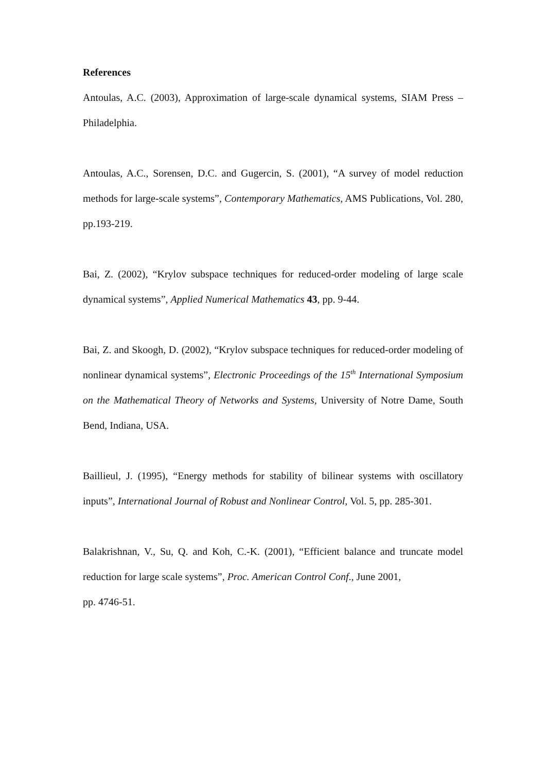References
Antoulas, A.C. (2003), Approximation of large-scale dynamical systems, SIAM Press – Philadelphia.
Antoulas, A.C., Sorensen, D.C. and Gugercin, S. (2001), “A survey of model reduction methods for large-scale systems”, Contemporary Mathematics, AMS Publications, Vol. 280, pp.193-219.
Bai, Z. (2002), “Krylov subspace techniques for reduced-order modeling of large scale dynamical systems”, Applied Numerical Mathematics 43, pp. 9-44.
Bai, Z. and Skoogh, D. (2002), “Krylov subspace techniques for reduced-order modeling of nonlinear dynamical systems”, Electronic Proceedings of the 15<sup>th</sup> International Symposium on the Mathematical Theory of Networks and Systems, University of Notre Dame, South Bend, Indiana, USA.
Baillieul, J. (1995), “Energy methods for stability of bilinear systems with oscillatory inputs”, International Journal of Robust and Nonlinear Control, Vol. 5, pp. 285-301.
Balakrishnan, V., Su, Q. and Koh, C.-K. (2001), “Efficient balance and truncate model reduction for large scale systems”, Proc. American Control Conf., June 2001,
pp. 4746-51.